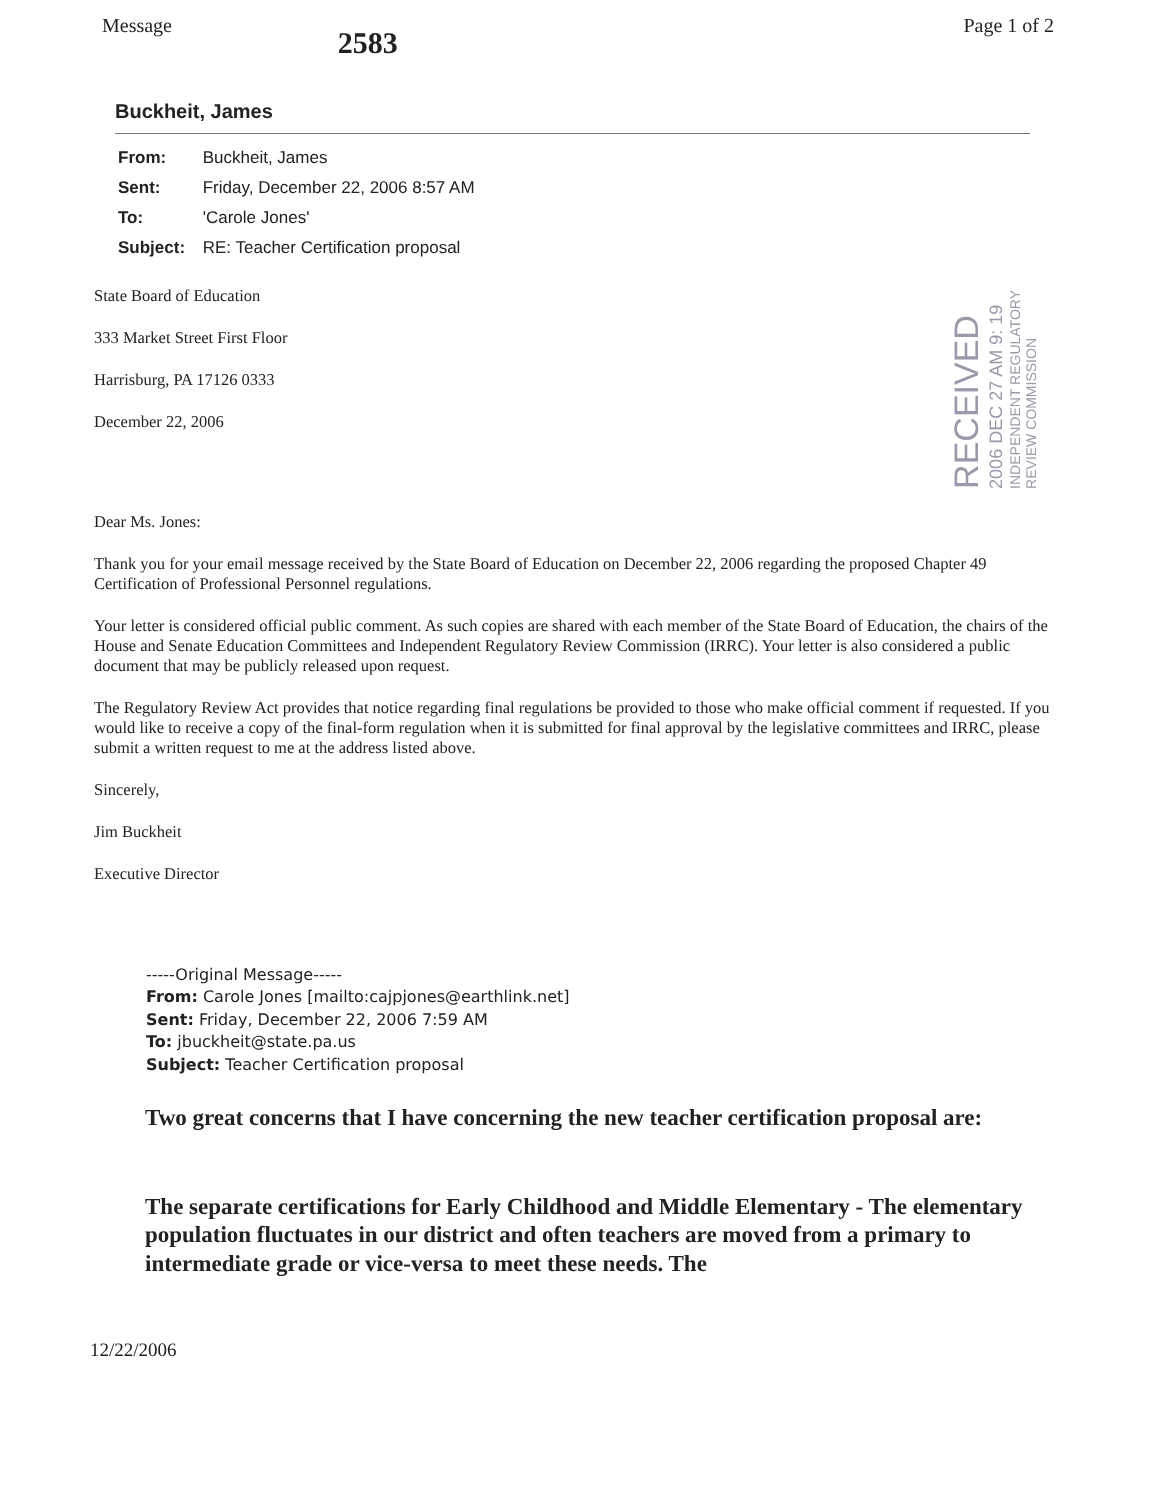Message 2583 Page 1 of 2
Buckheit, James
From: Buckheit, James
Sent: Friday, December 22, 2006 8:57 AM
To: 'Carole Jones'
Subject: RE: Teacher Certification proposal
State Board of Education
333 Market Street First Floor
Harrisburg, PA 17126 0333
December 22, 2006
Dear Ms. Jones:
Thank you for your email message received by the State Board of Education on December 22, 2006 regarding the proposed Chapter 49 Certification of Professional Personnel regulations.
Your letter is considered official public comment. As such copies are shared with each member of the State Board of Education, the chairs of the House and Senate Education Committees and Independent Regulatory Review Commission (IRRC). Your letter is also considered a public document that may be publicly released upon request.
The Regulatory Review Act provides that notice regarding final regulations be provided to those who make official comment if requested. If you would like to receive a copy of the final-form regulation when it is submitted for final approval by the legislative committees and IRRC, please submit a written request to me at the address listed above.
Sincerely,
Jim Buckheit
Executive Director
RECEIVED
2006 DEC 27 AM 9: 19
INDEPENDENT REGULATORY
REVIEW COMMISSION
-----Original Message-----
From: Carole Jones [mailto:cajpjones@earthlink.net]
Sent: Friday, December 22, 2006 7:59 AM
To: jbuckheit@state.pa.us
Subject: Teacher Certification proposal
Two great concerns that I have concerning the new teacher certification proposal are:
The separate certifications for Early Childhood and Middle Elementary - The elementary population fluctuates in our district and often teachers are moved from a primary to intermediate grade or vice-versa to meet these needs. The
12/22/2006